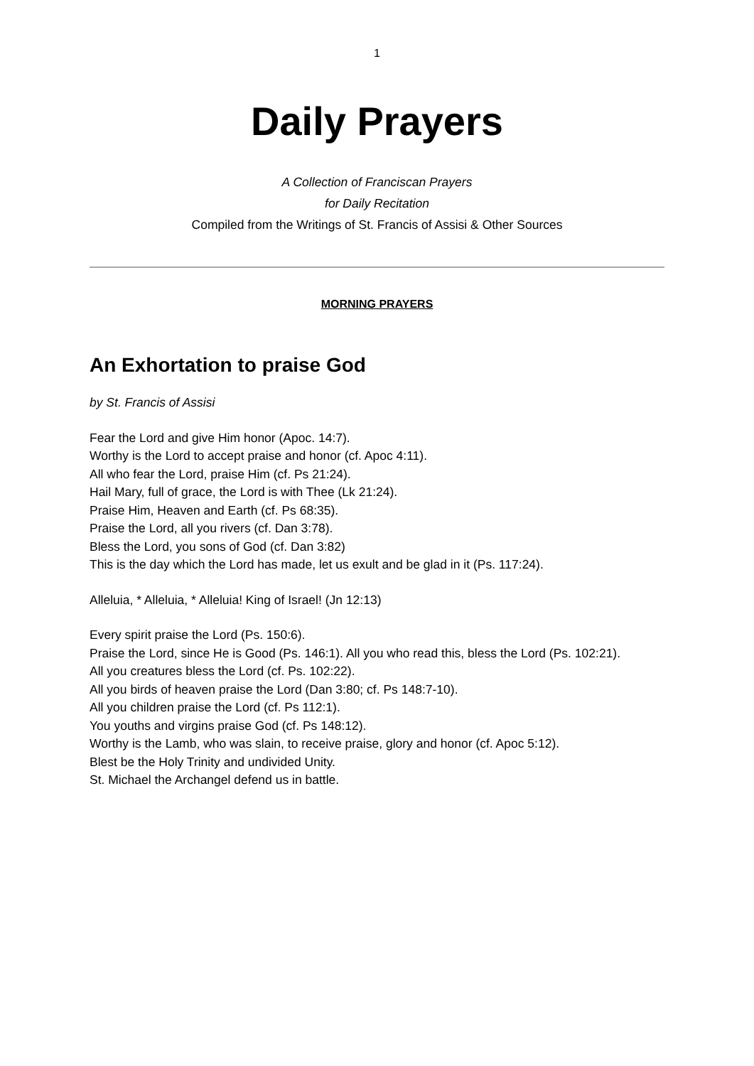1
Daily Prayers
A Collection of Franciscan Prayers
for Daily Recitation
Compiled from the Writings of St. Francis of Assisi & Other Sources
MORNING PRAYERS
An Exhortation to praise God
by St. Francis of Assisi
Fear the Lord and give Him honor (Apoc. 14:7).
Worthy is the Lord to accept praise and honor (cf. Apoc 4:11).
All who fear the Lord, praise Him (cf. Ps 21:24).
Hail Mary, full of grace, the Lord is with Thee (Lk 21:24).
Praise Him, Heaven and Earth (cf. Ps 68:35).
Praise the Lord, all you rivers (cf. Dan 3:78).
Bless the Lord, you sons of God (cf. Dan 3:82)
This is the day which the Lord has made, let us exult and be glad in it (Ps. 117:24).
Alleluia, * Alleluia, * Alleluia! King of Israel! (Jn 12:13)
Every spirit praise the Lord (Ps. 150:6).
Praise the Lord, since He is Good (Ps. 146:1). All you who read this, bless the Lord (Ps. 102:21).
All you creatures bless the Lord (cf. Ps. 102:22).
All you birds of heaven praise the Lord (Dan 3:80; cf. Ps 148:7-10).
All you children praise the Lord (cf. Ps 112:1).
You youths and virgins praise God (cf. Ps 148:12).
Worthy is the Lamb, who was slain, to receive praise, glory and honor (cf. Apoc 5:12).
Blest be the Holy Trinity and undivided Unity.
St. Michael the Archangel defend us in battle.